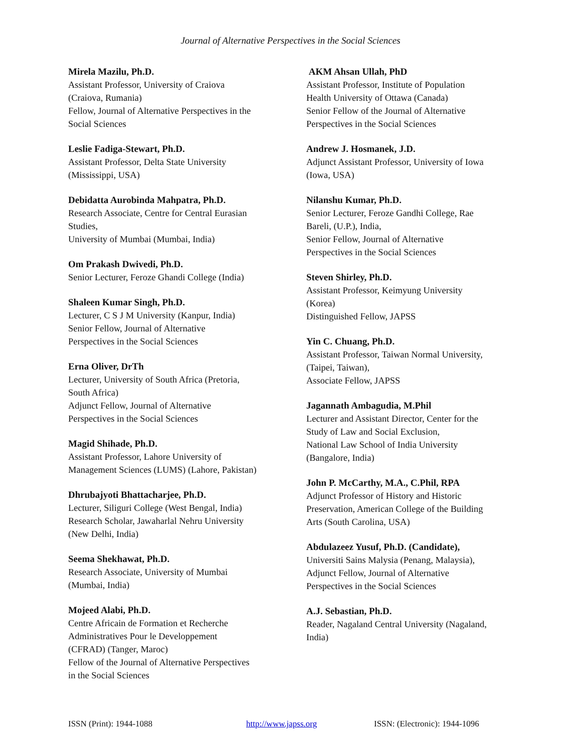Journal of Alternative Perspectives in the Social Sciences
Mirela Mazilu, Ph.D.
Assistant Professor, University of Craiova
(Craiova, Rumania)
Fellow, Journal of Alternative Perspectives in the
Social Sciences
Leslie Fadiga-Stewart, Ph.D.
Assistant Professor, Delta State University
(Mississippi, USA)
Debidatta Aurobinda Mahpatra, Ph.D.
Research Associate, Centre for Central Eurasian
Studies,
University of Mumbai (Mumbai, India)
Om Prakash Dwivedi, Ph.D.
Senior Lecturer, Feroze Ghandi College (India)
Shaleen Kumar Singh, Ph.D.
Lecturer, C S J M University (Kanpur, India)
Senior Fellow, Journal of Alternative
Perspectives in the Social Sciences
Erna Oliver, DrTh
Lecturer, University of South Africa (Pretoria,
South Africa)
Adjunct Fellow, Journal of Alternative
Perspectives in the Social Sciences
Magid Shihade, Ph.D.
Assistant Professor, Lahore University of
Management Sciences (LUMS) (Lahore, Pakistan)
Dhrubajyoti Bhattacharjee, Ph.D.
Lecturer, Siliguri College (West Bengal, India)
Research Scholar, Jawaharlal Nehru University
(New Delhi, India)
Seema Shekhawat, Ph.D.
Research Associate, University of Mumbai
(Mumbai, India)
Mojeed Alabi, Ph.D.
Centre Africain de Formation et Recherche
Administratives Pour le Developpement
(CFRAD) (Tanger, Maroc)
Fellow of the Journal of Alternative Perspectives
in the Social Sciences
AKM Ahsan Ullah, PhD
Assistant Professor, Institute of Population
Health University of Ottawa (Canada)
Senior Fellow of the Journal of Alternative
Perspectives in the Social Sciences
Andrew J. Hosmanek, J.D.
Adjunct Assistant Professor, University of Iowa
(Iowa, USA)
Nilanshu Kumar, Ph.D.
Senior Lecturer, Feroze Gandhi College, Rae
Bareli, (U.P.), India,
Senior Fellow, Journal of Alternative
Perspectives in the Social Sciences
Steven Shirley, Ph.D.
Assistant Professor, Keimyung University
(Korea)
Distinguished Fellow, JAPSS
Yin C. Chuang, Ph.D.
Assistant Professor, Taiwan Normal University,
(Taipei, Taiwan),
Associate Fellow, JAPSS
Jagannath Ambagudia, M.Phil
Lecturer and Assistant Director, Center for the
Study of Law and Social Exclusion,
National Law School of India University
(Bangalore, India)
John P. McCarthy, M.A., C.Phil, RPA
Adjunct Professor of History and Historic
Preservation, American College of the Building
Arts (South Carolina, USA)
Abdulazeez Yusuf, Ph.D. (Candidate),
Universiti Sains Malysia (Penang, Malaysia),
Adjunct Fellow, Journal of Alternative
Perspectives in the Social Sciences
A.J. Sebastian, Ph.D.
Reader, Nagaland Central University (Nagaland,
India)
ISSN (Print): 1944-1088 http://www.japss.org ISSN: (Electronic): 1944-1096